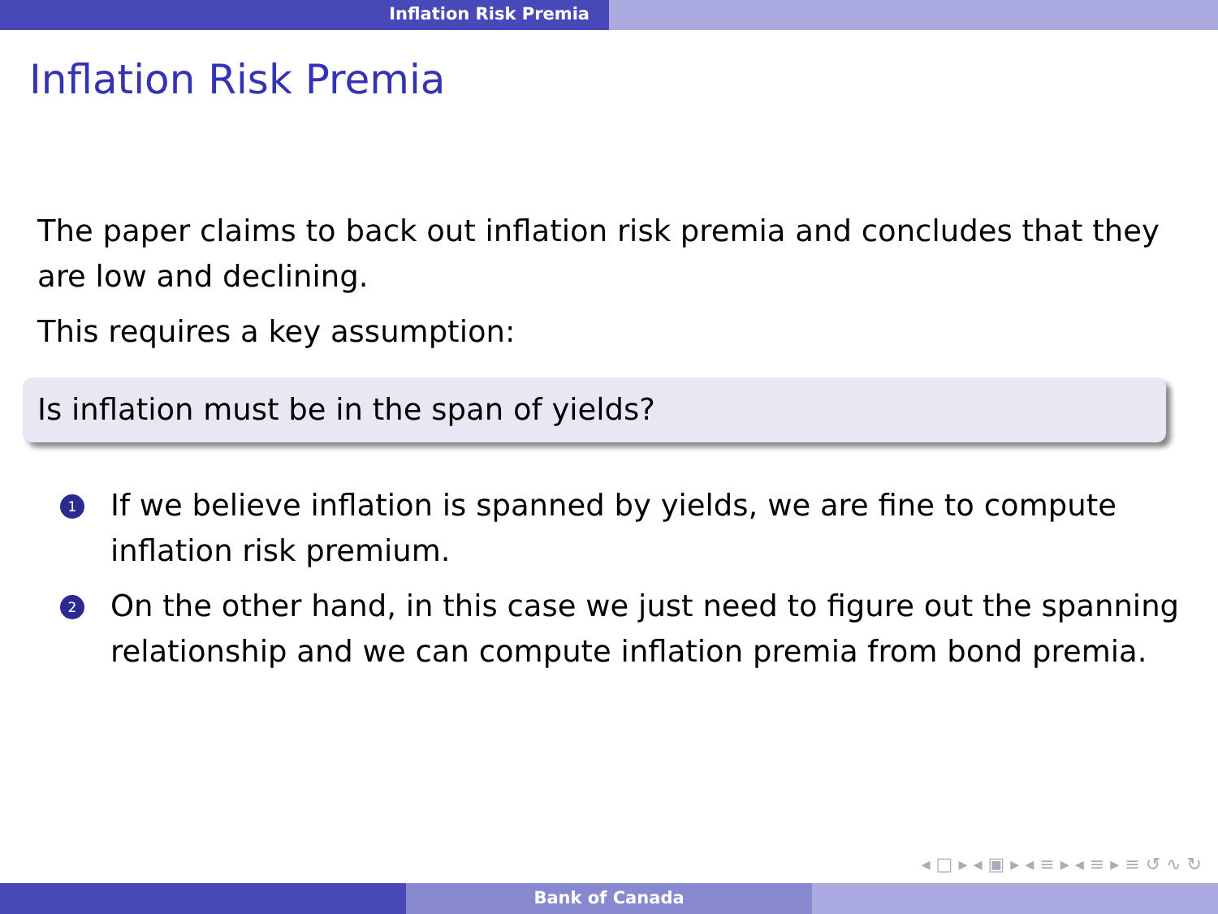Inflation Risk Premia
Inflation Risk Premia
The paper claims to back out inflation risk premia and concludes that they are low and declining.
This requires a key assumption:
Is inflation must be in the span of yields?
1 If we believe inflation is spanned by yields, we are fine to compute inflation risk premium.
2 On the other hand, in this case we just need to figure out the spanning relationship and we can compute inflation premia from bond premia.
◂ □ ▸ ◂ ▣ ▸ ◂ ≡ ▸ ◂ ≡ ▸ ≡ ↺ ∿ ↻
Bank of Canada